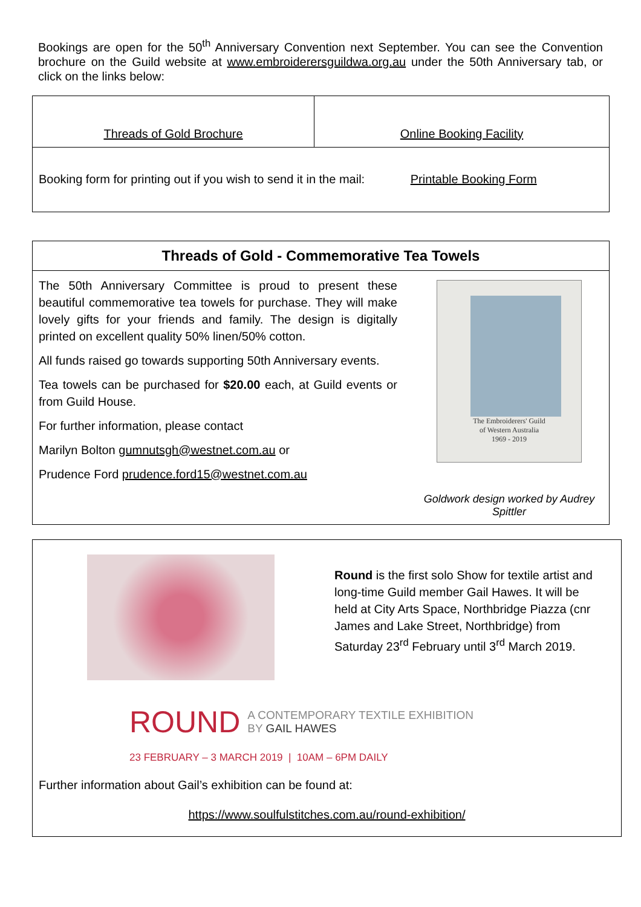Bookings are open for the 50<sup>th</sup> Anniversary Convention next September. You can see the Convention brochure on the Guild website at www.embroiderersguildwa.org.au under the 50th Anniversary tab, or click on the links below:
| Threads of Gold Brochure | Online Booking Facility |
| Booking form for printing out if you wish to send it in the mail: Printable Booking Form | |
Threads of Gold - Commemorative Tea Towels
The 50th Anniversary Committee is proud to present these beautiful commemorative tea towels for purchase. They will make lovely gifts for your friends and family. The design is digitally printed on excellent quality 50% linen/50% cotton.
All funds raised go towards supporting 50th Anniversary events.
Tea towels can be purchased for $20.00 each, at Guild events or from Guild House.
For further information, please contact
Marilyn Bolton gumnutsgh@westnet.com.au or
Prudence Ford prudence.ford15@westnet.com.au
The Embroiderers' Guild
of Western Australia
1969 - 2019
Goldwork design worked by Audrey Spittler
Round is the first solo Show for textile artist and long-time Guild member Gail Hawes. It will be held at City Arts Space, Northbridge Piazza (cnr James and Lake Street, Northbridge) from Saturday 23<sup>rd</sup> February until 3<sup>rd</sup> March 2019.
ROUND A CONTEMPORARY TEXTILE EXHIBITION
BY GAIL HAWES
23 FEBRUARY – 3 MARCH 2019 | 10AM – 6PM DAILY
Further information about Gail’s exhibition can be found at:
https://www.soulfulstitches.com.au/round-exhibition/